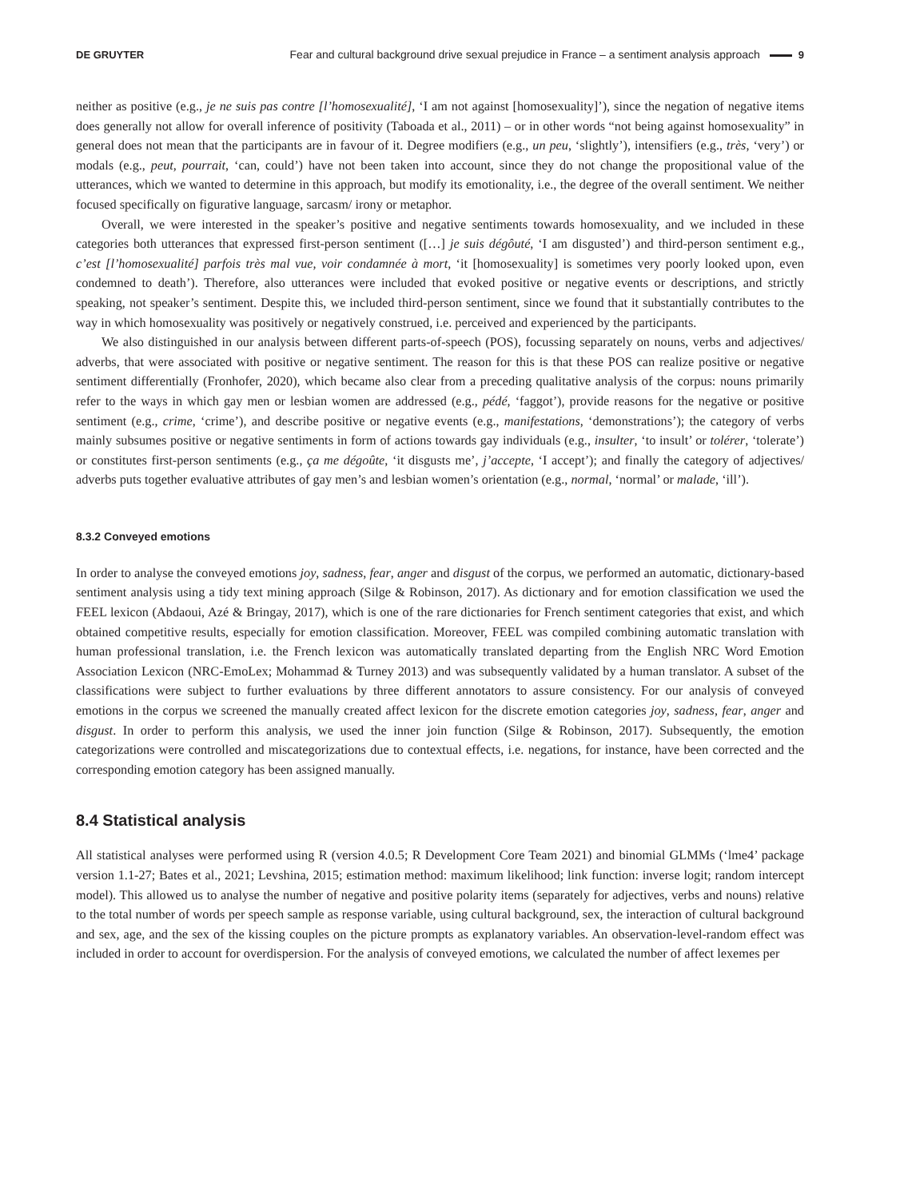DE GRUYTER Fear and cultural background drive sexual prejudice in France – a sentiment analysis approach 9
neither as positive (e.g., je ne suis pas contre [l’homosexualité], ‘I am not against [homosexuality]’), since the negation of negative items does generally not allow for overall inference of positivity (Taboada et al., 2011) – or in other words “not being against homosexuality” in general does not mean that the participants are in favour of it. Degree modifiers (e.g., un peu, ‘slightly’), intensifiers (e.g., très, ‘very’) or modals (e.g., peut, pourrait, ‘can, could’) have not been taken into account, since they do not change the propositional value of the utterances, which we wanted to determine in this approach, but modify its emotionality, i.e., the degree of the overall sentiment. We neither focused specifically on figurative language, sarcasm/ irony or metaphor.
Overall, we were interested in the speaker’s positive and negative sentiments towards homosexuality, and we included in these categories both utterances that expressed first-person sentiment ([…] je suis dégôuté, ‘I am disgusted’) and third-person sentiment e.g., c’est [l’homosexualité] parfois très mal vue, voir condamnée à mort, ‘it [homosexuality] is sometimes very poorly looked upon, even condemned to death’). Therefore, also utterances were included that evoked positive or negative events or descriptions, and strictly speaking, not speaker’s sentiment. Despite this, we included third-person sentiment, since we found that it substantially contributes to the way in which homosexuality was positively or negatively construed, i.e. perceived and experienced by the participants.
We also distinguished in our analysis between different parts-of-speech (POS), focussing separately on nouns, verbs and adjectives/ adverbs, that were associated with positive or negative sentiment. The reason for this is that these POS can realize positive or negative sentiment differentially (Fronhofer, 2020), which became also clear from a preceding qualitative analysis of the corpus: nouns primarily refer to the ways in which gay men or lesbian women are addressed (e.g., pédé, ‘faggot’), provide reasons for the negative or positive sentiment (e.g., crime, ‘crime’), and describe positive or negative events (e.g., manifestations, ‘demonstrations’); the category of verbs mainly subsumes positive or negative sentiments in form of actions towards gay individuals (e.g., insulter, ‘to insult’ or tolérer, ‘tolerate’) or constitutes first-person sentiments (e.g., ça me dégoûte, ‘it disgusts me’, j’accepte, ‘I accept’); and finally the category of adjectives/ adverbs puts together evaluative attributes of gay men’s and lesbian women’s orientation (e.g., normal, ‘normal’ or malade, ‘ill’).
8.3.2 Conveyed emotions
In order to analyse the conveyed emotions joy, sadness, fear, anger and disgust of the corpus, we performed an automatic, dictionary-based sentiment analysis using a tidy text mining approach (Silge & Robinson, 2017). As dictionary and for emotion classification we used the FEEL lexicon (Abdaoui, Azé & Bringay, 2017), which is one of the rare dictionaries for French sentiment categories that exist, and which obtained competitive results, especially for emotion classification. Moreover, FEEL was compiled combining automatic translation with human professional translation, i.e. the French lexicon was automatically translated departing from the English NRC Word Emotion Association Lexicon (NRC-EmoLex; Mohammad & Turney 2013) and was subsequently validated by a human translator. A subset of the classifications were subject to further evaluations by three different annotators to assure consistency. For our analysis of conveyed emotions in the corpus we screened the manually created affect lexicon for the discrete emotion categories joy, sadness, fear, anger and disgust. In order to perform this analysis, we used the inner join function (Silge & Robinson, 2017). Subsequently, the emotion categorizations were controlled and miscategorizations due to contextual effects, i.e. negations, for instance, have been corrected and the corresponding emotion category has been assigned manually.
8.4 Statistical analysis
All statistical analyses were performed using R (version 4.0.5; R Development Core Team 2021) and binomial GLMMs (‘lme4’ package version 1.1-27; Bates et al., 2021; Levshina, 2015; estimation method: maximum likelihood; link function: inverse logit; random intercept model). This allowed us to analyse the number of negative and positive polarity items (separately for adjectives, verbs and nouns) relative to the total number of words per speech sample as response variable, using cultural background, sex, the interaction of cultural background and sex, age, and the sex of the kissing couples on the picture prompts as explanatory variables. An observation-level-random effect was included in order to account for overdispersion. For the analysis of conveyed emotions, we calculated the number of affect lexemes per